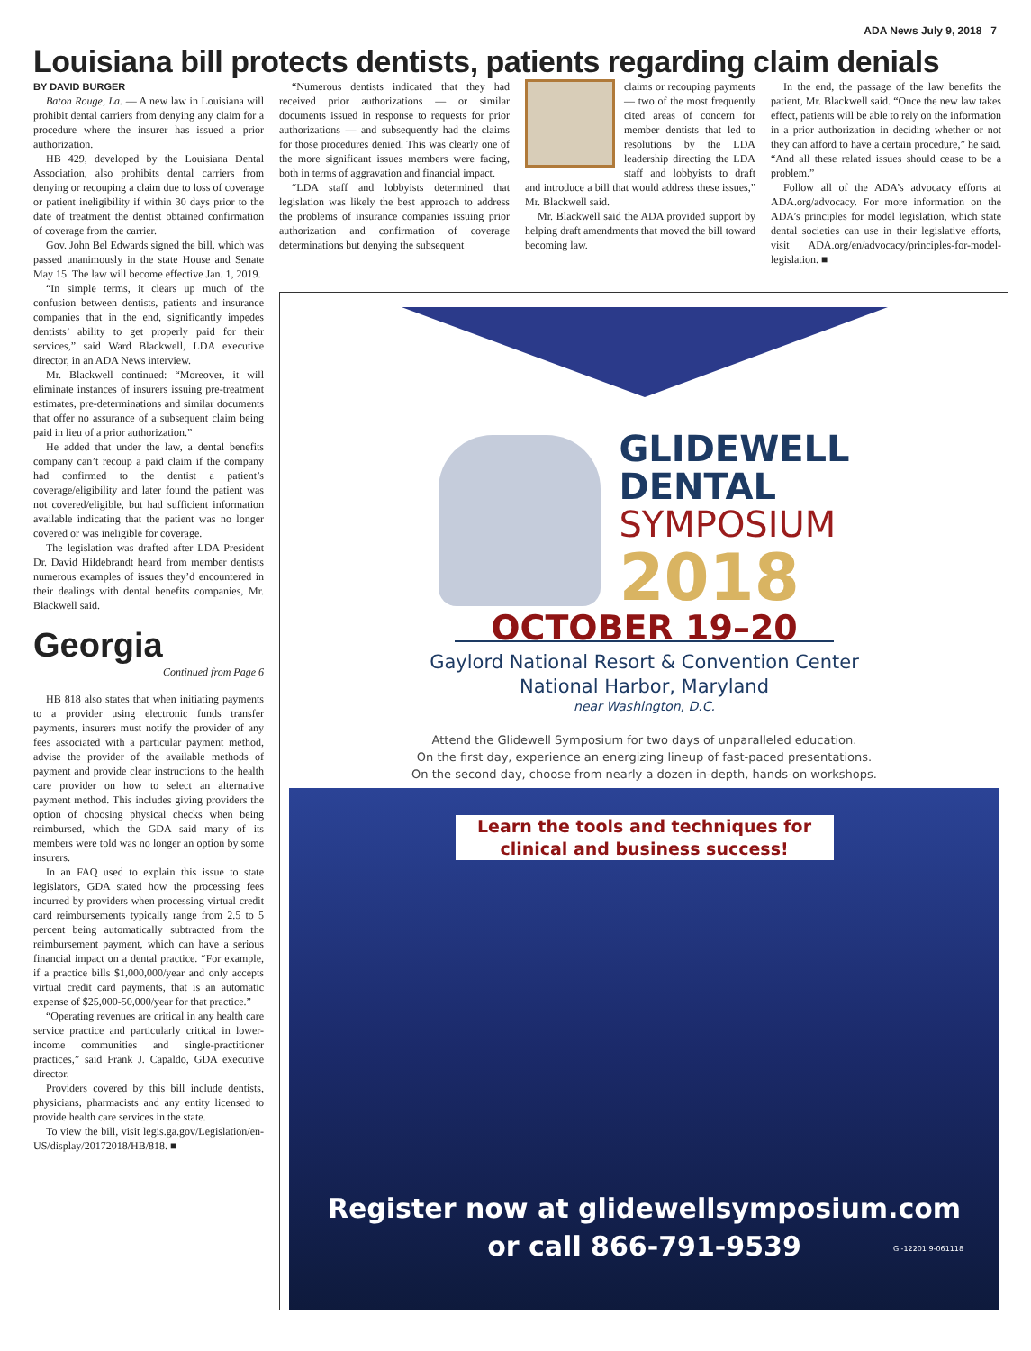ADA News July 9, 2018 7
Louisiana bill protects dentists, patients regarding claim denials
BY DAVID BURGER
Baton Rouge, La. — A new law in Louisiana will prohibit dental carriers from denying any claim for a procedure where the insurer has issued a prior authorization.
HB 429, developed by the Louisiana Dental Association, also prohibits dental carriers from denying or recouping a claim due to loss of coverage or patient ineligibility if within 30 days prior to the date of treatment the dentist obtained confirmation of coverage from the carrier.
Gov. John Bel Edwards signed the bill, which was passed unanimously in the state House and Senate May 15. The law will become effective Jan. 1, 2019.
“In simple terms, it clears up much of the confusion between dentists, patients and insurance companies that in the end, significantly impedes dentists’ ability to get properly paid for their services,” said Ward Blackwell, LDA executive director, in an ADA News interview.
Mr. Blackwell continued: “Moreover, it will eliminate instances of insurers issuing pre-treatment estimates, pre-determinations and similar documents that offer no assurance of a subsequent claim being paid in lieu of a prior authorization.”
He added that under the law, a dental benefits company can’t recoup a paid claim if the company had confirmed to the dentist a patient’s coverage/eligibility and later found the patient was not covered/eligible, but had sufficient information available indicating that the patient was no longer covered or was ineligible for coverage.
The legislation was drafted after LDA President Dr. David Hildebrandt heard from member dentists numerous examples of issues they’d encountered in their dealings with dental benefits companies, Mr. Blackwell said.
Georgia
Continued from Page 6
HB 818 also states that when initiating payments to a provider using electronic funds transfer payments, insurers must notify the provider of any fees associated with a particular payment method, advise the provider of the available methods of payment and provide clear instructions to the health care provider on how to select an alternative payment method. This includes giving providers the option of choosing physical checks when being reimbursed, which the GDA said many of its members were told was no longer an option by some insurers.
In an FAQ used to explain this issue to state legislators, GDA stated how the processing fees incurred by providers when processing virtual credit card reimbursements typically range from 2.5 to 5 percent being automatically subtracted from the reimbursement payment, which can have a serious financial impact on a dental practice. “For example, if a practice bills $1,000,000/year and only accepts virtual credit card payments, that is an automatic expense of $25,000-50,000/year for that practice.”
“Operating revenues are critical in any health care service practice and particularly critical in lower-income communities and single-practitioner practices,” said Frank J. Capaldo, GDA executive director.
Providers covered by this bill include dentists, physicians, pharmacists and any entity licensed to provide health care services in the state.
To view the bill, visit legis.ga.gov/Legislation/en-US/display/20172018/HB/818. ■
“Numerous dentists indicated that they had received prior authorizations — or similar documents issued in response to requests for prior authorizations — and subsequently had the claims for those procedures denied. This was clearly one of the more significant issues members were facing, both in terms of aggravation and financial impact.
“LDA staff and lobbyists determined that legislation was likely the best approach to address the problems of insurance companies issuing prior authorization and confirmation of coverage determinations but denying the subsequent
claims or recouping payments — two of the most frequently cited areas of concern for member dentists that led to resolutions by the LDA leadership directing the LDA staff and lobbyists to draft and introduce a bill that would address these issues,” Mr. Blackwell said.
Mr. Blackwell said the ADA provided support by helping draft amendments that moved the bill toward becoming law.
In the end, the passage of the law benefits the patient, Mr. Blackwell said. “Once the new law takes effect, patients will be able to rely on the information in a prior authorization in deciding whether or not they can afford to have a certain procedure,” he said. “And all these related issues should cease to be a problem.”
Follow all of the ADA’s advocacy efforts at ADA.org/advocacy. For more information on the ADA’s principles for model legislation, which state dental societies can use in their legislative efforts, visit ADA.org/en/advocacy/principles-for-model-legislation. ■
GLIDEWELL
DENTAL
SYMPOSIUM
2018
OCTOBER 19–20
Gaylord National Resort & Convention Center
National Harbor, Maryland
near Washington, D.C.
Attend the Glidewell Symposium for two days of unparalleled education.
On the first day, experience an energizing lineup of fast-paced presentations.
On the second day, choose from nearly a dozen in-depth, hands-on workshops.
Learn the tools and techniques for
clinical and business success!
Register now at glidewellsymposium.com
or call 866-791-9539
GI-12201 9-061118